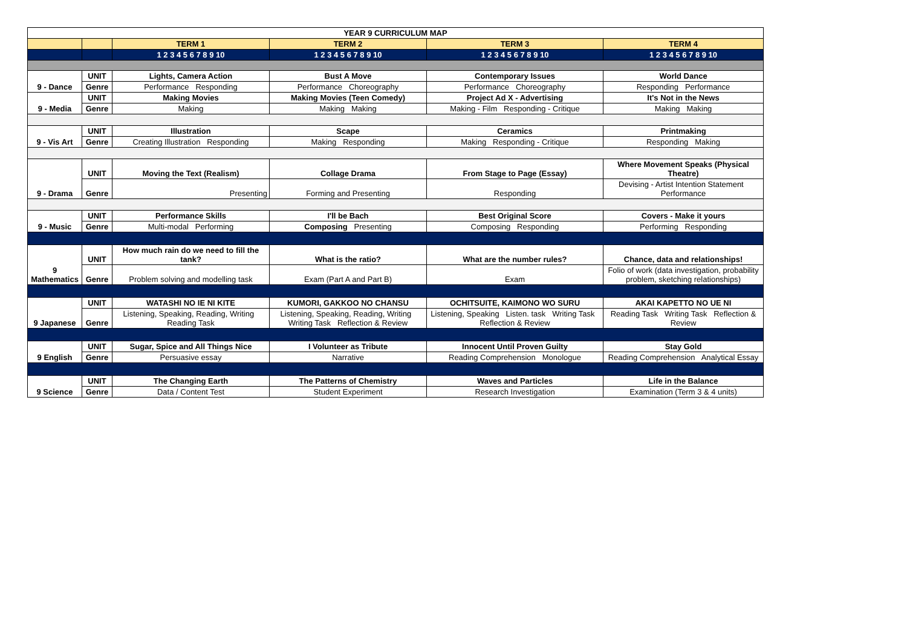| YEAR 9 CURRICULUM MAP | | | | | |
| | | TERM 1 | TERM 2 | TERM 3 | TERM 4 |
| | | 1 2 3 4 5 6 7 8 9 10 | 1 2 3 4 5 6 7 8 9 10 | 1 2 3 4 5 6 7 8 9 10 | 1 2 3 4 5 6 7 8 9 10 |
| 9 - Dance | UNIT | Lights, Camera Action | Bust A Move | Contemporary Issues | World Dance |
| | Genre | Performance Responding | Performance Choreography | Performance Choreography | Responding Performance |
| 9 - Media | UNIT | Making Movies | Making Movies (Teen Comedy) | Project Ad X - Advertising | It's Not in the News |
| | Genre | Making | Making Making | Making - Film Responding - Critique | Making Making |
| 9 - Vis Art | UNIT | Illustration | Scape | Ceramics | Printmaking |
| | Genre | Creating Illustration Responding | Making Responding | Making Responding - Critique | Responding Making |
| 9 - Drama | UNIT | Moving the Text (Realism) | Collage Drama | From Stage to Page (Essay) | Where Movement Speaks (Physical Theatre) |
| | Genre | Presenting | Forming and Presenting | Responding | Devising - Artist Intention Statement Performance |
| 9 - Music | UNIT | Performance Skills | I'll be Bach | Best Original Score | Covers - Make it yours |
| | Genre | Multi-modal Performing | Composing Presenting | Composing Responding | Performing Responding |
| 9 Mathematics | UNIT | How much rain do we need to fill the tank? | What is the ratio? | What are the number rules? | Chance, data and relationships! |
| | Genre | Problem solving and modelling task | Exam (Part A and Part B) | Exam | Folio of work (data investigation, probability problem, sketching relationships) |
| 9 Japanese | UNIT | WATASHI NO IE NI KITE | KUMORI, GAKKOO NO CHANSU | OCHITSUITE, KAIMONO WO SURU | AKAI KAPETTO NO UE NI |
| | Genre | Listening, Speaking, Reading, Writing Reading Task | Listening, Speaking, Reading, Writing Writing Task Reflection & Review | Listening, Speaking Listen. task Writing Task Reflection & Review | Reading Task Writing Task Reflection & Review |
| 9 English | UNIT | Sugar, Spice and All Things Nice | I Volunteer as Tribute | Innocent Until Proven Guilty | Stay Gold |
| | Genre | Persuasive essay | Narrative | Reading Comprehension Monologue | Reading Comprehension Analytical Essay |
| 9 Science | UNIT | The Changing Earth | The Patterns of Chemistry | Waves and Particles | Life in the Balance |
| | Genre | Data / Content Test | Student Experiment | Research Investigation | Examination (Term 3 & 4 units) |